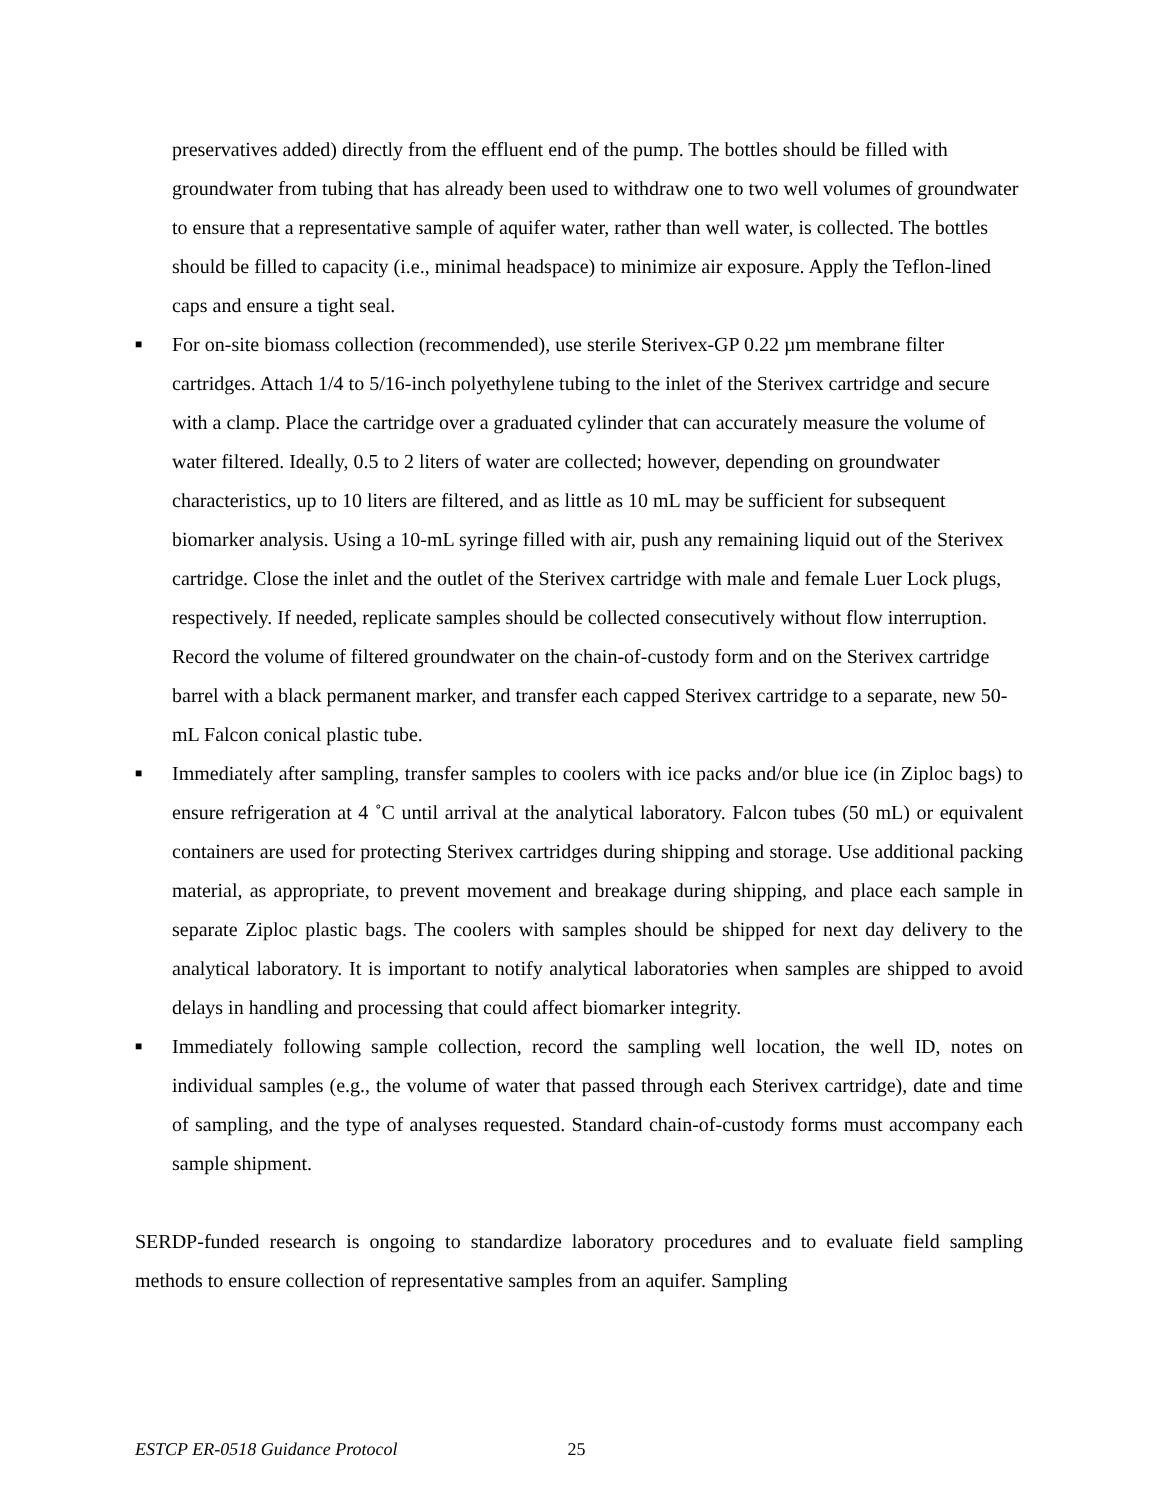preservatives added) directly from the effluent end of the pump. The bottles should be filled with groundwater from tubing that has already been used to withdraw one to two well volumes of groundwater to ensure that a representative sample of aquifer water, rather than well water, is collected. The bottles should be filled to capacity (i.e., minimal headspace) to minimize air exposure. Apply the Teflon-lined caps and ensure a tight seal.
■ For on-site biomass collection (recommended), use sterile Sterivex-GP 0.22 µm membrane filter cartridges. Attach 1/4 to 5/16-inch polyethylene tubing to the inlet of the Sterivex cartridge and secure with a clamp. Place the cartridge over a graduated cylinder that can accurately measure the volume of water filtered. Ideally, 0.5 to 2 liters of water are collected; however, depending on groundwater characteristics, up to 10 liters are filtered, and as little as 10 mL may be sufficient for subsequent biomarker analysis. Using a 10-mL syringe filled with air, push any remaining liquid out of the Sterivex cartridge. Close the inlet and the outlet of the Sterivex cartridge with male and female Luer Lock plugs, respectively. If needed, replicate samples should be collected consecutively without flow interruption. Record the volume of filtered groundwater on the chain-of-custody form and on the Sterivex cartridge barrel with a black permanent marker, and transfer each capped Sterivex cartridge to a separate, new 50-mL Falcon conical plastic tube.
■ Immediately after sampling, transfer samples to coolers with ice packs and/or blue ice (in Ziploc bags) to ensure refrigeration at 4 ˚C until arrival at the analytical laboratory. Falcon tubes (50 mL) or equivalent containers are used for protecting Sterivex cartridges during shipping and storage. Use additional packing material, as appropriate, to prevent movement and breakage during shipping, and place each sample in separate Ziploc plastic bags. The coolers with samples should be shipped for next day delivery to the analytical laboratory. It is important to notify analytical laboratories when samples are shipped to avoid delays in handling and processing that could affect biomarker integrity.
■ Immediately following sample collection, record the sampling well location, the well ID, notes on individual samples (e.g., the volume of water that passed through each Sterivex cartridge), date and time of sampling, and the type of analyses requested. Standard chain-of-custody forms must accompany each sample shipment.
SERDP-funded research is ongoing to standardize laboratory procedures and to evaluate field sampling methods to ensure collection of representative samples from an aquifer. Sampling
ESTCP ER-0518 Guidance Protocol 25